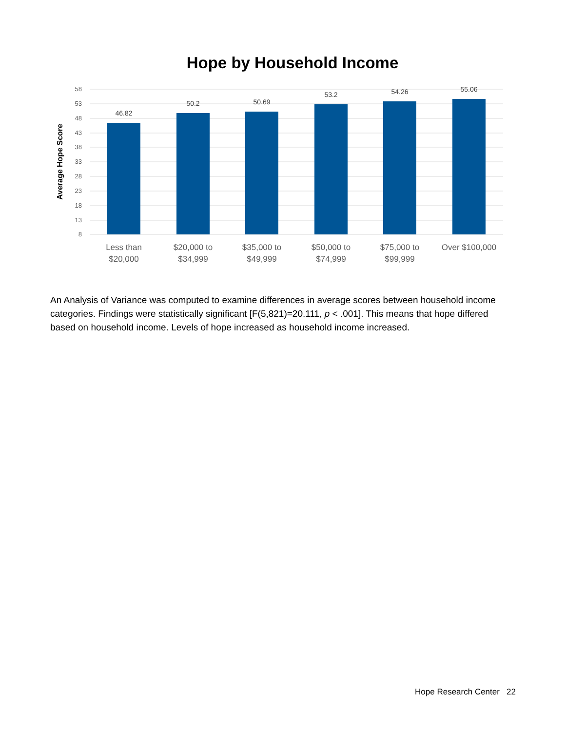Hope by Household Income
58
53
48
43
38
33
28
23
18
13
8
Average Hope Score
46.82
50.2
50.69
53.2
54.26
55.06
Less than
$20,000
$20,000 to
$34,999
$35,000 to
$49,999
$50,000 to
$74,999
$75,000 to
$99,999
Over $100,000
An Analysis of Variance was computed to examine differences in average scores between household income categories. Findings were statistically significant [F(5,821)=20.111, p < .001]. This means that hope differed based on household income. Levels of hope increased as household income increased.
Hope Research Center 22